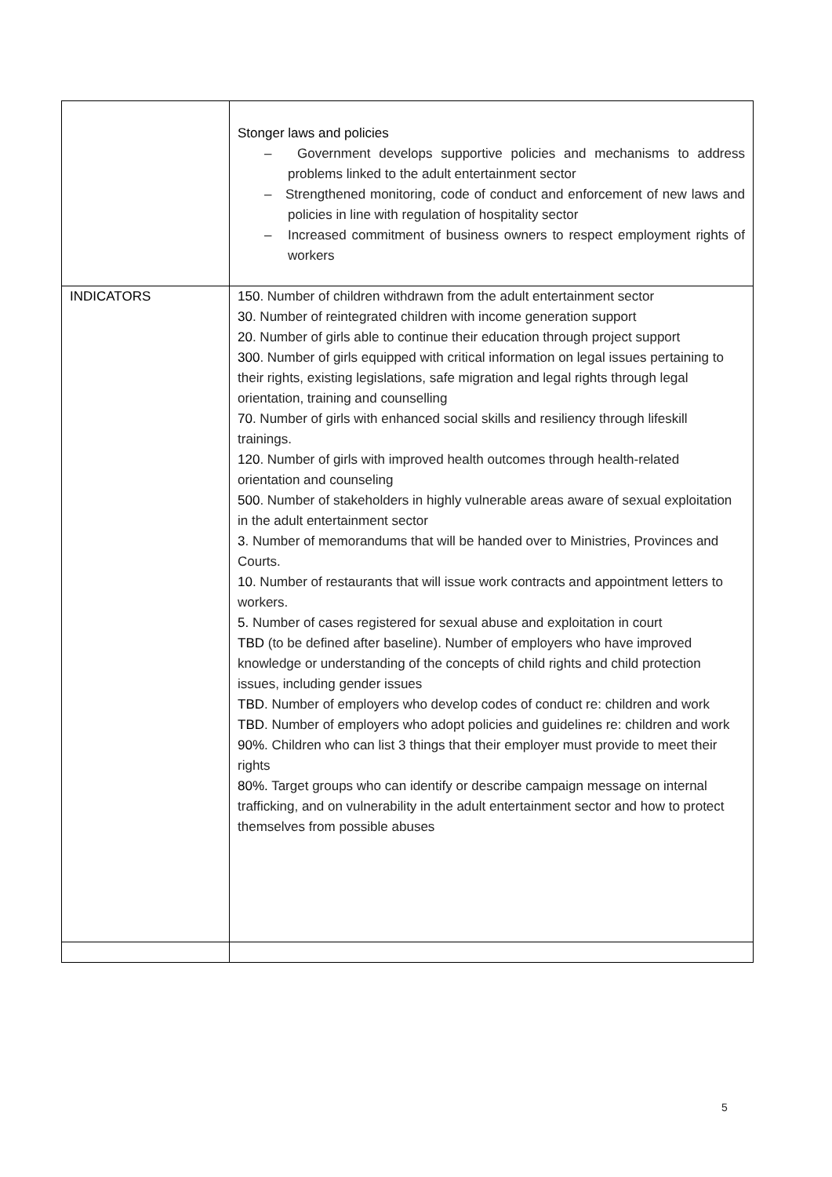| | Stonger laws and policies – Government develops supportive policies and mechanisms to address problems linked to the adult entertainment sector – Strengthened monitoring, code of conduct and enforcement of new laws and policies in line with regulation of hospitality sector – Increased commitment of business owners to respect employment rights of workers |
| INDICATORS | 150 . Number of children withdrawn from the adult entertainment sector 30 . Number of reintegrated children with income generation support 20 . Number of girls able to continue their education through project support 300 . Number of girls equipped with critical information on legal issues pertaining to their rights, existing legislations, safe migration and legal rights through legal orientation, training and counselling 70 . Number of girls with enhanced social skills and resiliency through lifeskill trainings. 120 . Number of girls with improved health outcomes through health-related orientation and counseling 500 . Number of stakeholders in highly vulnerable areas aware of sexual exploitation in the adult entertainment sector 3 . Number of memorandums that will be handed over to Ministries, Provinces and Courts. 10 . Number of restaurants that will issue work contracts and appointment letters to workers. 5. Number of cases registered for sexual abuse and exploitation in court TBD (to be defined after baseline). Number of employers who have improved knowledge or understanding of the concepts of child rights and child protection issues, including gender issues TBD . Number of employers who develop codes of conduct re: children and work TBD . Number of employers who adopt policies and guidelines re: children and work 90% . Children who can list 3 things that their employer must provide to meet their rights 80%. Target groups who can identify or describe campaign message on internal trafficking, and on vulnerability in the adult entertainment sector and how to protect themselves from possible abuses |
5